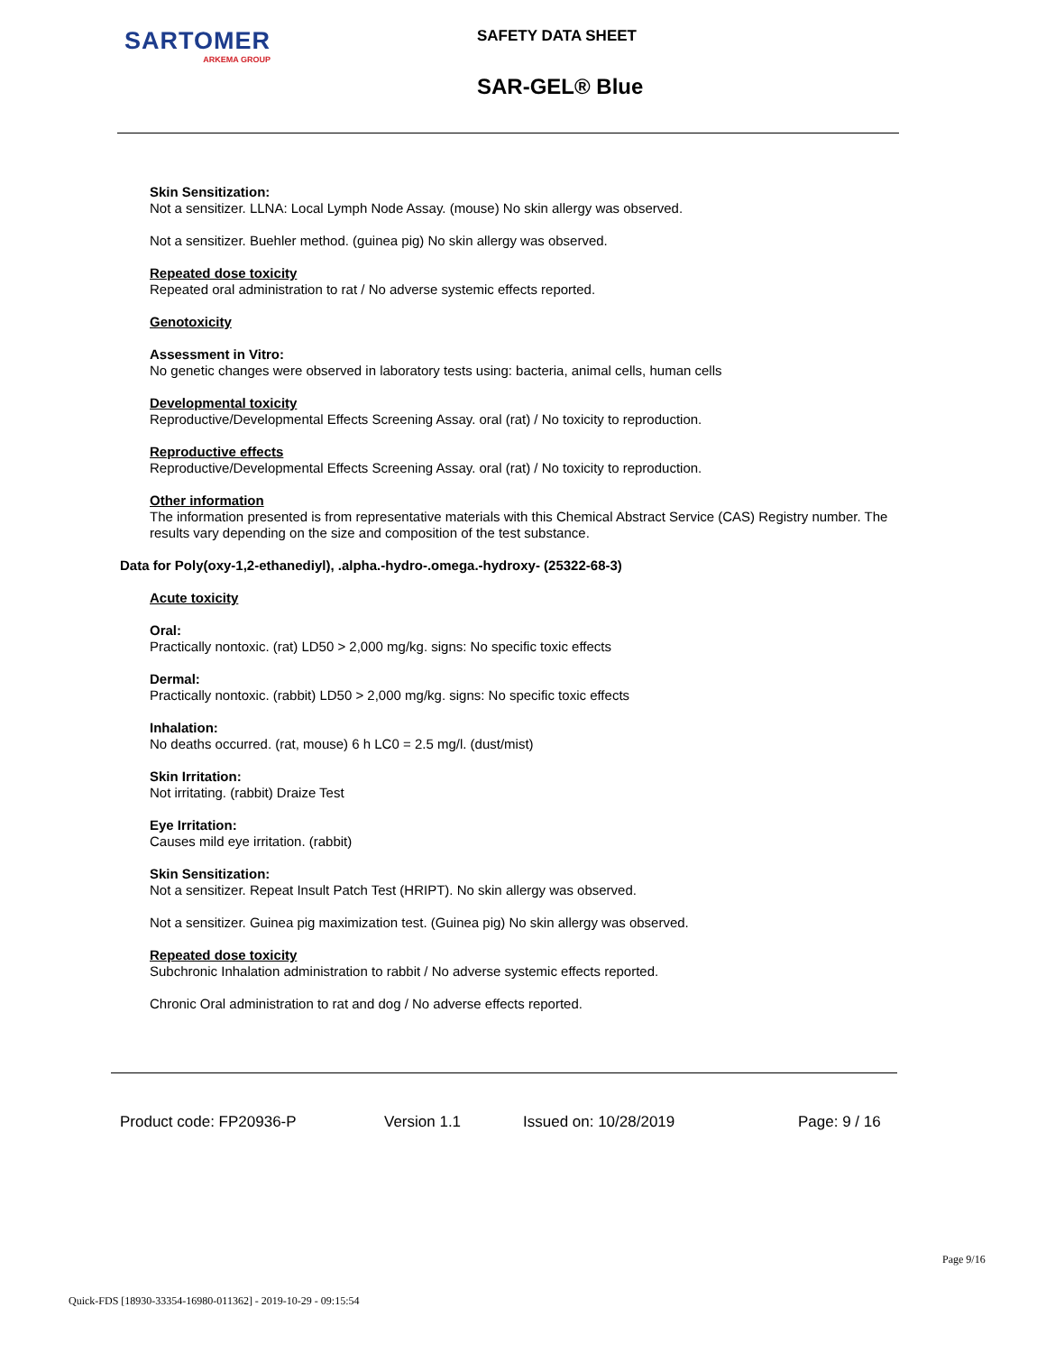SARTOMER
ARKEMA GROUP
SAFETY DATA SHEET
SAR-GEL® Blue
Skin Sensitization:
Not a sensitizer. LLNA: Local Lymph Node Assay. (mouse) No skin allergy was observed.
Not a sensitizer. Buehler method. (guinea pig) No skin allergy was observed.
Repeated dose toxicity
Repeated oral administration to rat / No adverse systemic effects reported.
Genotoxicity
Assessment in Vitro:
No genetic changes were observed in laboratory tests using: bacteria, animal cells, human cells
Developmental toxicity
Reproductive/Developmental Effects Screening Assay. oral (rat) / No toxicity to reproduction.
Reproductive effects
Reproductive/Developmental Effects Screening Assay. oral (rat) / No toxicity to reproduction.
Other information
The information presented is from representative materials with this Chemical Abstract Service (CAS) Registry number. The results vary depending on the size and composition of the test substance.
Data for Poly(oxy-1,2-ethanediyl), .alpha.-hydro-.omega.-hydroxy- (25322-68-3)
Acute toxicity
Oral:
Practically nontoxic. (rat) LD50 > 2,000 mg/kg. signs: No specific toxic effects
Dermal:
Practically nontoxic. (rabbit) LD50 > 2,000 mg/kg. signs: No specific toxic effects
Inhalation:
No deaths occurred. (rat, mouse) 6 h LC0 = 2.5 mg/l. (dust/mist)
Skin Irritation:
Not irritating. (rabbit) Draize Test
Eye Irritation:
Causes mild eye irritation. (rabbit)
Skin Sensitization:
Not a sensitizer. Repeat Insult Patch Test (HRIPT). No skin allergy was observed.
Not a sensitizer. Guinea pig maximization test. (Guinea pig) No skin allergy was observed.
Repeated dose toxicity
Subchronic Inhalation administration to rabbit / No adverse systemic effects reported.
Chronic Oral administration to rat and dog / No adverse effects reported.
Product code: FP20936-P Version 1.1 Issued on: 10/28/2019 Page: 9 / 16
Page 9/16
Quick-FDS [18930-33354-16980-011362] - 2019-10-29 - 09:15:54